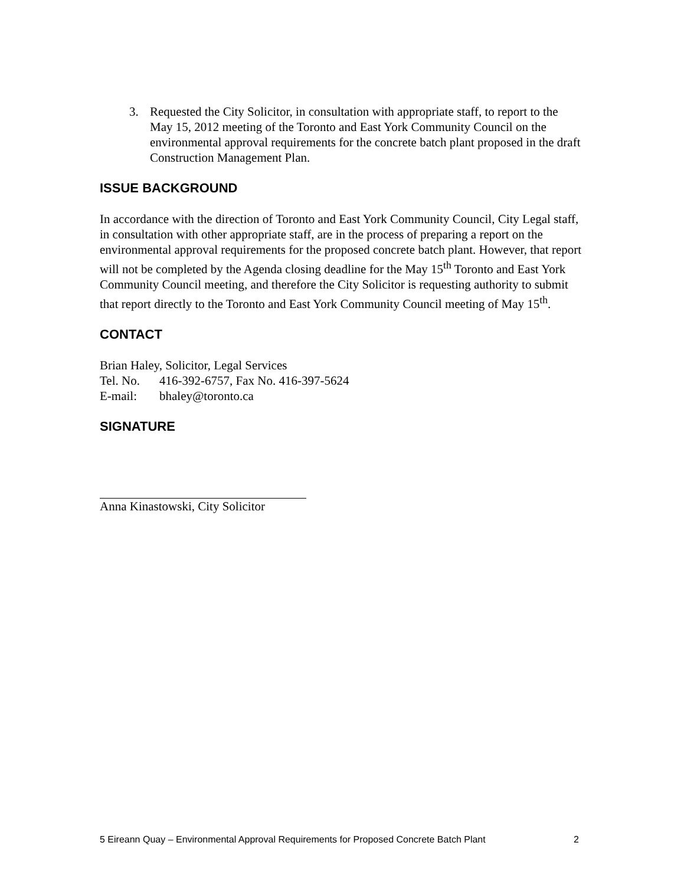3. Requested the City Solicitor, in consultation with appropriate staff, to report to the May 15, 2012 meeting of the Toronto and East York Community Council on the environmental approval requirements for the concrete batch plant proposed in the draft Construction Management Plan.
ISSUE BACKGROUND
In accordance with the direction of Toronto and East York Community Council, City Legal staff, in consultation with other appropriate staff, are in the process of preparing a report on the environmental approval requirements for the proposed concrete batch plant. However, that report will not be completed by the Agenda closing deadline for the May 15<sup>th</sup> Toronto and East York Community Council meeting, and therefore the City Solicitor is requesting authority to submit that report directly to the Toronto and East York Community Council meeting of May 15<sup>th</sup>.
CONTACT
Brian Haley, Solicitor, Legal Services
Tel. No. 416-392-6757, Fax No. 416-397-5624
E-mail: bhaley@toronto.ca
SIGNATURE
Anna Kinastowski, City Solicitor
5 Eireann Quay – Environmental Approval Requirements for Proposed Concrete Batch Plant 2